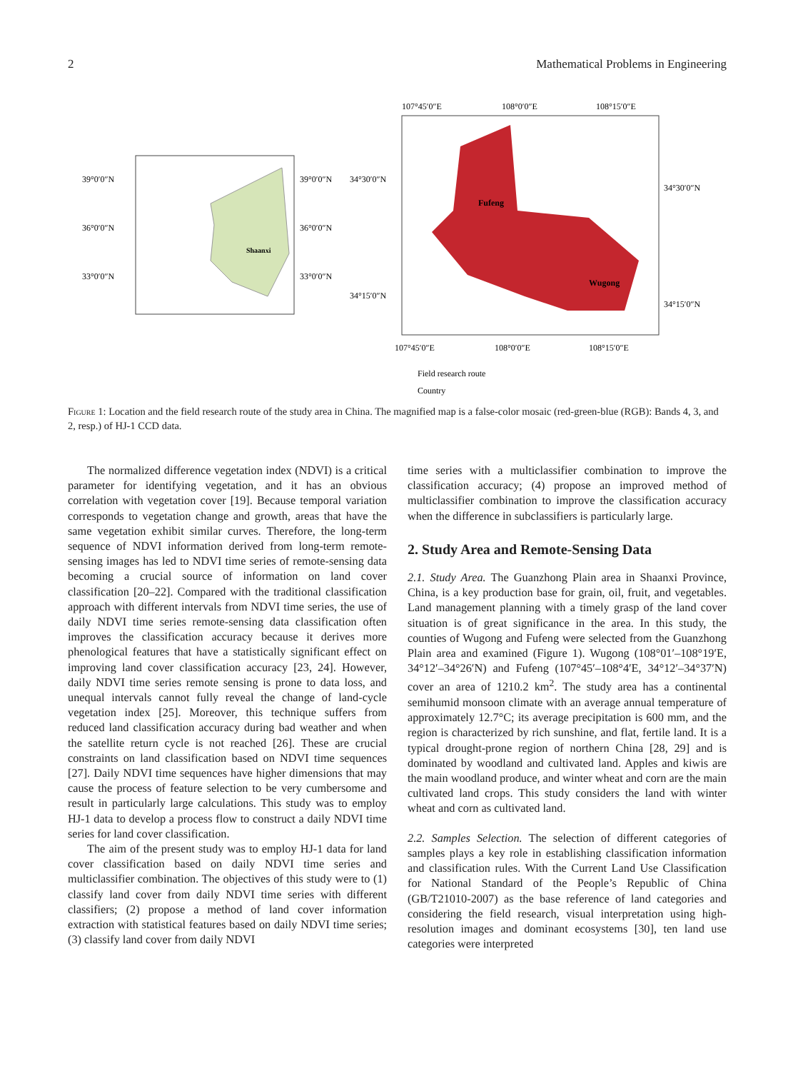2 Mathematical Problems in Engineering
Shaanxi
39°0′0″N
36°0′0″N
33°0′0″N
39°0′0″N
36°0′0″N
33°0′0″N
Fufeng
Wugong
107°45′0″E
108°0′0″E
108°15′0″E
34°30′0″N
34°15′0″N
34°30′0″N
34°15′0″N
107°45′0″E
108°0′0″E
108°15′0″E
Field research route
Country
Figure 1: Location and the field research route of the study area in China. The magnified map is a false-color mosaic (red-green-blue (RGB): Bands 4, 3, and 2, resp.) of HJ-1 CCD data.
The normalized difference vegetation index (NDVI) is a critical parameter for identifying vegetation, and it has an obvious correlation with vegetation cover [19]. Because temporal variation corresponds to vegetation change and growth, areas that have the same vegetation exhibit similar curves. Therefore, the long-term sequence of NDVI information derived from long-term remote-sensing images has led to NDVI time series of remote-sensing data becoming a crucial source of information on land cover classification [20–22]. Compared with the traditional classification approach with different intervals from NDVI time series, the use of daily NDVI time series remote-sensing data classification often improves the classification accuracy because it derives more phenological features that have a statistically significant effect on improving land cover classification accuracy [23, 24]. However, daily NDVI time series remote sensing is prone to data loss, and unequal intervals cannot fully reveal the change of land-cycle vegetation index [25]. Moreover, this technique suffers from reduced land classification accuracy during bad weather and when the satellite return cycle is not reached [26]. These are crucial constraints on land classification based on NDVI time sequences [27]. Daily NDVI time sequences have higher dimensions that may cause the process of feature selection to be very cumbersome and result in particularly large calculations. This study was to employ HJ-1 data to develop a process flow to construct a daily NDVI time series for land cover classification.
The aim of the present study was to employ HJ-1 data for land cover classification based on daily NDVI time series and multiclassifier combination. The objectives of this study were to (1) classify land cover from daily NDVI time series with different classifiers; (2) propose a method of land cover information extraction with statistical features based on daily NDVI time series; (3) classify land cover from daily NDVI
time series with a multiclassifier combination to improve the classification accuracy; (4) propose an improved method of multiclassifier combination to improve the classification accuracy when the difference in subclassifiers is particularly large.
2. Study Area and Remote-Sensing Data
2.1. Study Area. The Guanzhong Plain area in Shaanxi Province, China, is a key production base for grain, oil, fruit, and vegetables. Land management planning with a timely grasp of the land cover situation is of great significance in the area. In this study, the counties of Wugong and Fufeng were selected from the Guanzhong Plain area and examined (Figure 1). Wugong (108°01′–108°19′E, 34°12′–34°26′N) and Fufeng (107°45′–108°4′E, 34°12′–34°37′N) cover an area of 1210.2 km<sup>2</sup>. The study area has a continental semihumid monsoon climate with an average annual temperature of approximately 12.7°C; its average precipitation is 600 mm, and the region is characterized by rich sunshine, and flat, fertile land. It is a typical drought-prone region of northern China [28, 29] and is dominated by woodland and cultivated land. Apples and kiwis are the main woodland produce, and winter wheat and corn are the main cultivated land crops. This study considers the land with winter wheat and corn as cultivated land.
2.2. Samples Selection. The selection of different categories of samples plays a key role in establishing classification information and classification rules. With the Current Land Use Classification for National Standard of the People’s Republic of China (GB/T21010-2007) as the base reference of land categories and considering the field research, visual interpretation using high-resolution images and dominant ecosystems [30], ten land use categories were interpreted